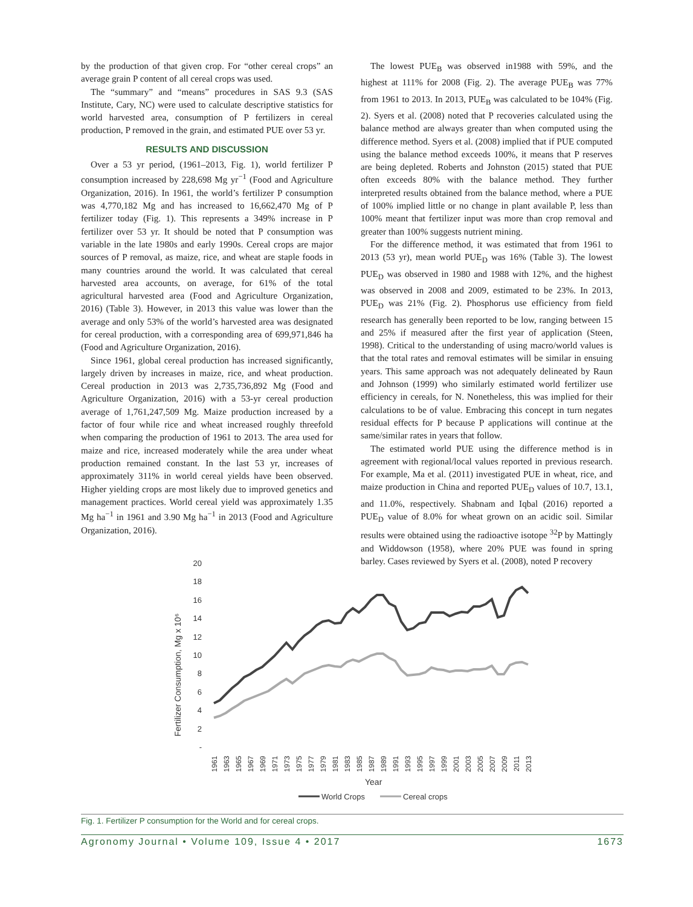by the production of that given crop. For “other cereal crops” an average grain P content of all cereal crops was used.
The “summary” and “means” procedures in SAS 9.3 (SAS Institute, Cary, NC) were used to calculate descriptive statistics for world harvested area, consumption of P fertilizers in cereal production, P removed in the grain, and estimated PUE over 53 yr.
RESULTS AND DISCUSSION
Over a 53 yr period, (1961–2013, Fig. 1), world fertilizer P consumption increased by 228,698 Mg yr<sup>−1</sup> (Food and Agriculture Organization, 2016). In 1961, the world’s fertilizer P consumption was 4,770,182 Mg and has increased to 16,662,470 Mg of P fertilizer today (Fig. 1). This represents a 349% increase in P fertilizer over 53 yr. It should be noted that P consumption was variable in the late 1980s and early 1990s. Cereal crops are major sources of P removal, as maize, rice, and wheat are staple foods in many countries around the world. It was calculated that cereal harvested area accounts, on average, for 61% of the total agricultural harvested area (Food and Agriculture Organization, 2016) (Table 3). However, in 2013 this value was lower than the average and only 53% of the world’s harvested area was designated for cereal production, with a corresponding area of 699,971,846 ha (Food and Agriculture Organization, 2016).
Since 1961, global cereal production has increased significantly, largely driven by increases in maize, rice, and wheat production. Cereal production in 2013 was 2,735,736,892 Mg (Food and Agriculture Organization, 2016) with a 53-yr cereal production average of 1,761,247,509 Mg. Maize production increased by a factor of four while rice and wheat increased roughly threefold when comparing the production of 1961 to 2013. The area used for maize and rice, increased moderately while the area under wheat production remained constant. In the last 53 yr, increases of approximately 311% in world cereal yields have been observed. Higher yielding crops are most likely due to improved genetics and management practices. World cereal yield was approximately 1.35 Mg ha<sup>−1</sup> in 1961 and 3.90 Mg ha<sup>−1</sup> in 2013 (Food and Agriculture Organization, 2016).
The lowest PUE<sub>B</sub> was observed in1988 with 59%, and the highest at 111% for 2008 (Fig. 2). The average PUE<sub>B</sub> was 77% from 1961 to 2013. In 2013, PUE<sub>B</sub> was calculated to be 104% (Fig. 2). Syers et al. (2008) noted that P recoveries calculated using the balance method are always greater than when computed using the difference method. Syers et al. (2008) implied that if PUE computed using the balance method exceeds 100%, it means that P reserves are being depleted. Roberts and Johnston (2015) stated that PUE often exceeds 80% with the balance method. They further interpreted results obtained from the balance method, where a PUE of 100% implied little or no change in plant available P, less than 100% meant that fertilizer input was more than crop removal and greater than 100% suggests nutrient mining.
For the difference method, it was estimated that from 1961 to 2013 (53 yr), mean world PUE<sub>D</sub> was 16% (Table 3). The lowest PUE<sub>D</sub> was observed in 1980 and 1988 with 12%, and the highest was observed in 2008 and 2009, estimated to be 23%. In 2013, PUE<sub>D</sub> was 21% (Fig. 2). Phosphorus use efficiency from field research has generally been reported to be low, ranging between 15 and 25% if measured after the first year of application (Steen, 1998). Critical to the understanding of using macro/world values is that the total rates and removal estimates will be similar in ensuing years. This same approach was not adequately delineated by Raun and Johnson (1999) who similarly estimated world fertilizer use efficiency in cereals, for N. Nonetheless, this was implied for their calculations to be of value. Embracing this concept in turn negates residual effects for P because P applications will continue at the same/similar rates in years that follow.
The estimated world PUE using the difference method is in agreement with regional/local values reported in previous research. For example, Ma et al. (2011) investigated PUE in wheat, rice, and maize production in China and reported PUE<sub>D</sub> values of 10.7, 13.1, and 11.0%, respectively. Shabnam and Iqbal (2016) reported a PUE<sub>D</sub> value of 8.0% for wheat grown on an acidic soil. Similar results were obtained using the radioactive isotope <sup>32</sup>P by Mattingly and Widdowson (1958), where 20% PUE was found in spring barley. Cases reviewed by Syers et al. (2008), noted P recovery
Fertilizer Consumption, Mg x 10⁶
20
18
16
14
12
10
8
6
4
2
-
1961
1963
1965
1967
1969
1971
1973
1975
1977
1979
1981
1983
1985
1987
1989
1991
1993
1995
1997
1999
2001
2003
2005
2007
2009
2011
2013
Year
World Crops
Cereal crops
Fig. 1. Fertilizer P consumption for the World and for cereal crops.
Agronomy Journal • Volume 109, Issue 4 • 2017 1673